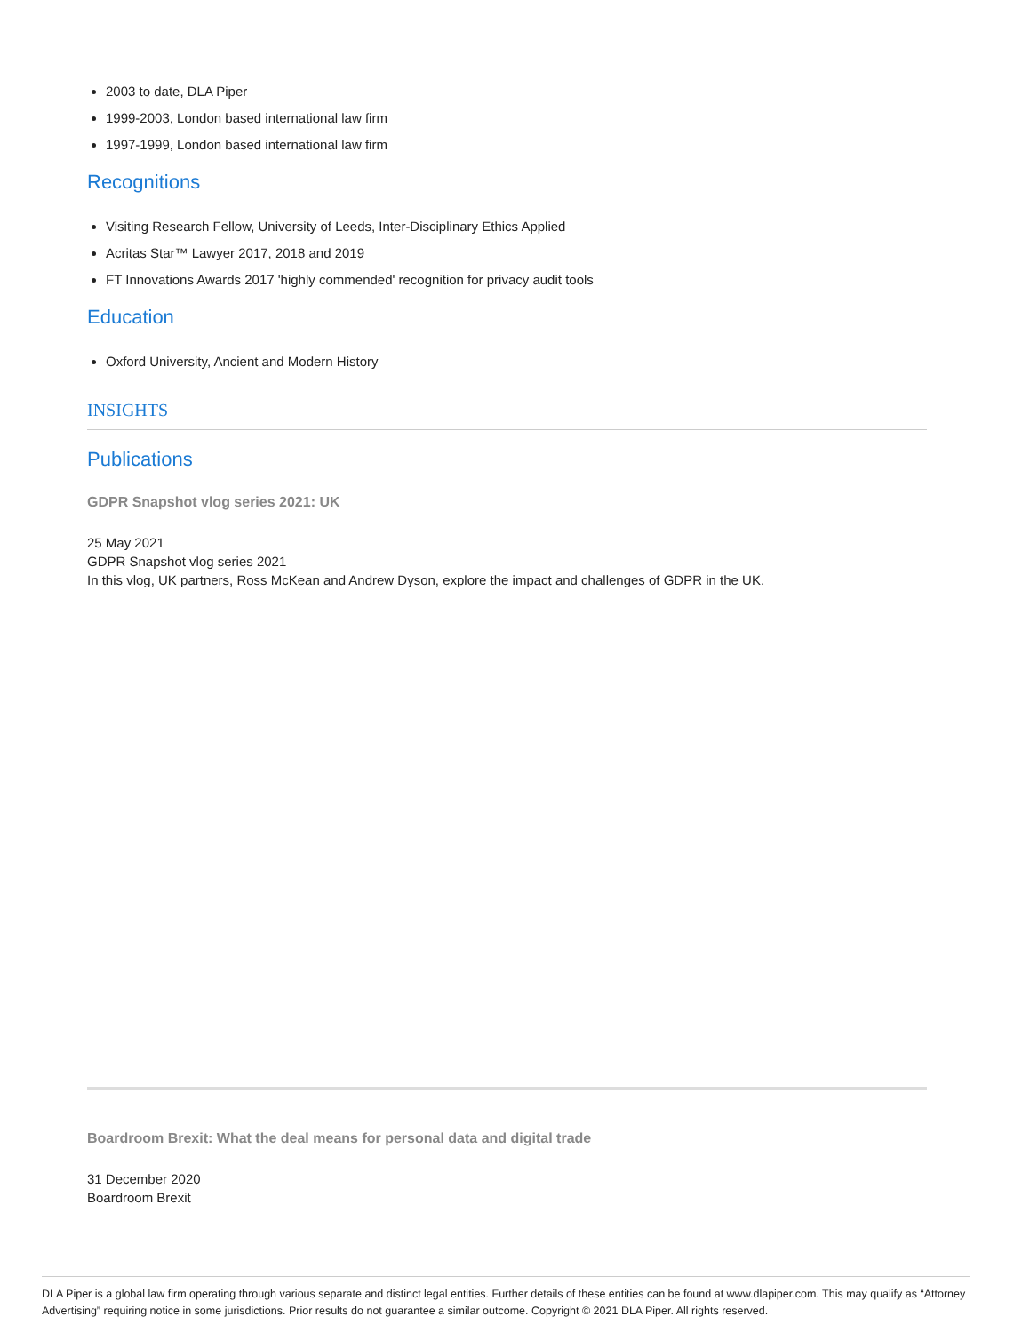2003 to date, DLA Piper
1999-2003, London based international law firm
1997-1999, London based international law firm
Recognitions
Visiting Research Fellow, University of Leeds, Inter-Disciplinary Ethics Applied
Acritas Star™ Lawyer 2017, 2018 and 2019
FT Innovations Awards 2017 'highly commended' recognition for privacy audit tools
Education
Oxford University, Ancient and Modern History
INSIGHTS
Publications
GDPR Snapshot vlog series 2021: UK
25 May 2021
GDPR Snapshot vlog series 2021
In this vlog, UK partners, Ross McKean and Andrew Dyson, explore the impact and challenges of GDPR in the UK.
Boardroom Brexit: What the deal means for personal data and digital trade
31 December 2020
Boardroom Brexit
DLA Piper is a global law firm operating through various separate and distinct legal entities. Further details of these entities can be found at www.dlapiper.com. This may qualify as “Attorney Advertising” requiring notice in some jurisdictions. Prior results do not guarantee a similar outcome. Copyright © 2021 DLA Piper. All rights reserved.